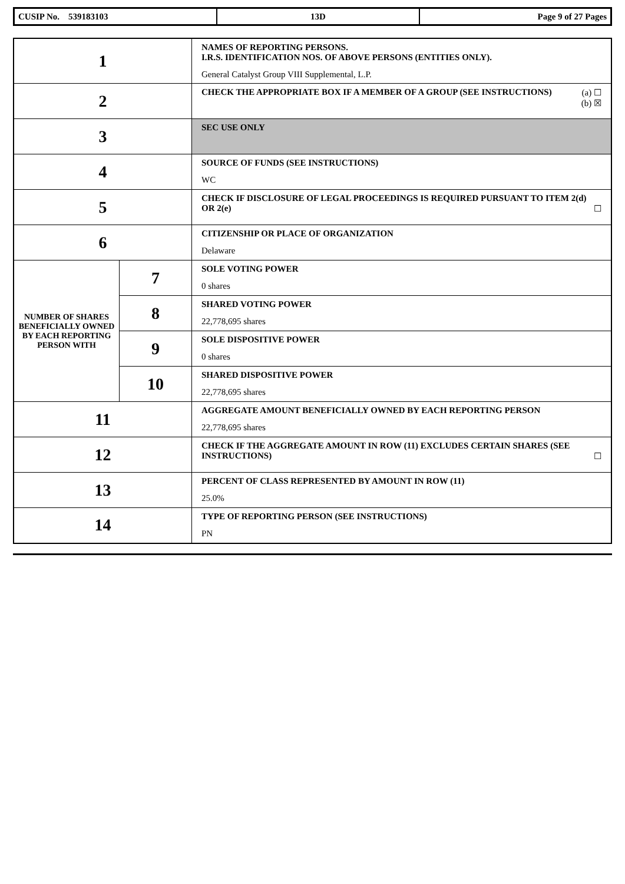| CUSIP No. 539183103 | 13D | Page 9 of 27 Pages |
| 1 | | NAMES OF REPORTING PERSONS. I.R.S. IDENTIFICATION NOS. OF ABOVE PERSONS (ENTITIES ONLY). General Catalyst Group VIII Supplemental, L.P. |
| 2 | | CHECK THE APPROPRIATE BOX IF A MEMBER OF A GROUP (SEE INSTRUCTIONS) (a) ☐ (b) ☒ |
| 3 | | SEC USE ONLY |
| 4 | | SOURCE OF FUNDS (SEE INSTRUCTIONS) WC |
| 5 | | CHECK IF DISCLOSURE OF LEGAL PROCEEDINGS IS REQUIRED PURSUANT TO ITEM 2(d) OR 2(e) ☐ |
| 6 | | CITIZENSHIP OR PLACE OF ORGANIZATION Delaware |
| NUMBER OF SHARES BENEFICIALLY OWNED BY EACH REPORTING PERSON WITH | 7 | SOLE VOTING POWER 0 shares |
| | 8 | SHARED VOTING POWER 22,778,695 shares |
| | 9 | SOLE DISPOSITIVE POWER 0 shares |
| | 10 | SHARED DISPOSITIVE POWER 22,778,695 shares |
| 11 | | AGGREGATE AMOUNT BENEFICIALLY OWNED BY EACH REPORTING PERSON 22,778,695 shares |
| 12 | | CHECK IF THE AGGREGATE AMOUNT IN ROW (11) EXCLUDES CERTAIN SHARES (SEE INSTRUCTIONS) ☐ |
| 13 | | PERCENT OF CLASS REPRESENTED BY AMOUNT IN ROW (11) 25.0% |
| 14 | | TYPE OF REPORTING PERSON (SEE INSTRUCTIONS) PN |